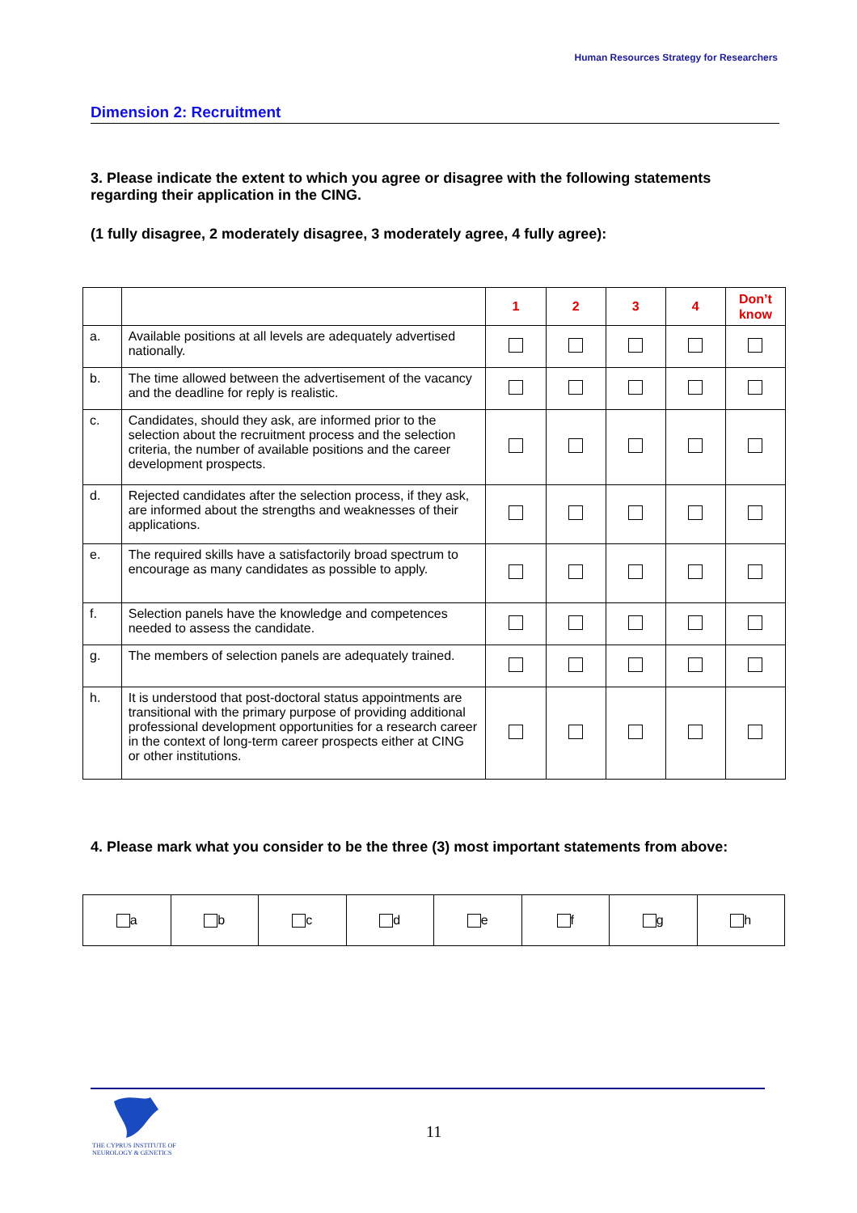Human Resources Strategy for Researchers
Dimension 2: Recruitment
3. Please indicate the extent to which you agree or disagree with the following statements regarding their application in the CING.
(1 fully disagree, 2 moderately disagree, 3 moderately agree, 4 fully agree):
| | | 1 | 2 | 3 | 4 | Don’t know |
| a. | Available positions at all levels are adequately advertised nationally. | | | | | |
| b. | The time allowed between the advertisement of the vacancy and the deadline for reply is realistic. | | | | | |
| c. | Candidates, should they ask, are informed prior to the selection about the recruitment process and the selection criteria, the number of available positions and the career development prospects. | | | | | |
| d. | Rejected candidates after the selection process, if they ask, are informed about the strengths and weaknesses of their applications. | | | | | |
| e. | The required skills have a satisfactorily broad spectrum to encourage as many candidates as possible to apply. | | | | | |
| f. | Selection panels have the knowledge and competences needed to assess the candidate. | | | | | |
| g. | The members of selection panels are adequately trained. | | | | | |
| h. | It is understood that post-doctoral status appointments are transitional with the primary purpose of providing additional professional development opportunities for a research career in the context of long-term career prospects either at CING or other institutions. | | | | | |
4. Please mark what you consider to be the three (3) most important statements from above:
| a | b | c | d | e | f | g | h |
THE CYPRUS INSTITUTE OF
NEUROLOGY & GENETICS
11